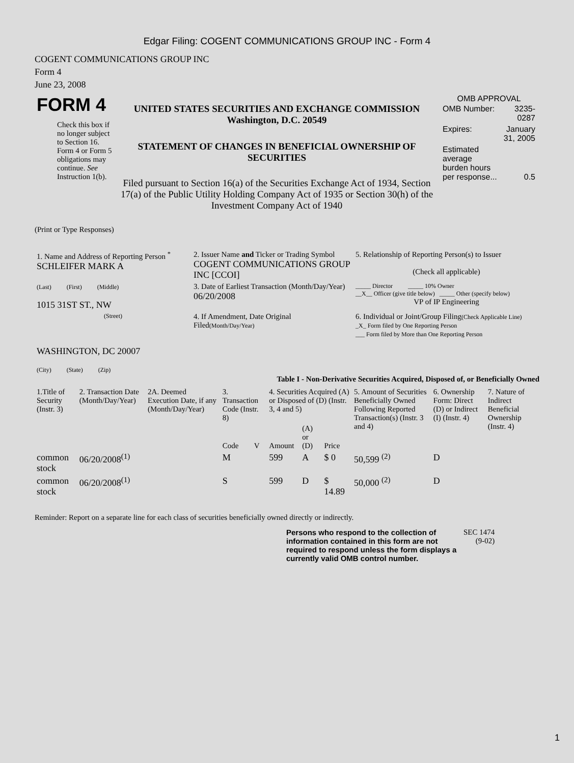Edgar Filing: COGENT COMMUNICATIONS GROUP INC - Form 4
COGENT COMMUNICATIONS GROUP INC
Form 4
June 23, 2008
| FORM 4 Check this box if no longer subject to Section 16. Form 4 or Form 5 obligations may continue. See Instruction 1(b). | UNITED STATES SECURITIES AND EXCHANGE COMMISSION Washington, D.C. 20549 STATEMENT OF CHANGES IN BENEFICIAL OWNERSHIP OF SECURITIES Filed pursuant to Section 16(a) of the Securities Exchange Act of 1934, Section 17(a) of the Public Utility Holding Company Act of 1935 or Section 30(h) of the Investment Company Act of 1940 | OMB APPROVAL / OMB Number: / 3235-0287 / / Expires: / January 31, 2005 / / Estimated average burden hours per response... / 0.5 / |
(Print or Type Responses)
| 1. Name and Address of Reporting Person <sup>*</sup> SCHLEIFER MARK A | 2. Issuer Name and Ticker or Trading Symbol COGENT COMMUNICATIONS GROUP INC [CCOI] | 5. Relationship of Reporting Person(s) to Issuer (Check all applicable) |
| (Last) (First) (Middle) 1015 31ST ST., NW | 3. Date of Earliest Transaction (Month/Day/Year) 06/20/2008 | _____ Director _____ 10% Owner __X__ Officer (give title below) _____ Other (specify below) VP of IP Engineering |
| (Street) WASHINGTON, DC 20007 (City) (State) (Zip) | 4. If Amendment, Date Original Filed (Month/Day/Year) | 6. Individual or Joint/Group Filing (Check Applicable Line) _X_ Form filed by One Reporting Person ___ Form filed by More than One Reporting Person |
Table I - Non-Derivative Securities Acquired, Disposed of, or Beneficially Owned
| 1.Title of Security (Instr. 3) | 2. Transaction Date (Month/Day/Year) | 2A. Deemed Execution Date, if any (Month/Day/Year) | 3. Transaction Code (Instr. 8) | | 4. Securities Acquired (A) or Disposed of (D) (Instr. 3, 4 and 5) | | | 5. Amount of Securities Beneficially Owned Following Reported Transaction(s) (Instr. 3 and 4) | 6. Ownership Form: Direct (D) or Indirect (I) (Instr. 4) | 7. Nature of Indirect Beneficial Ownership (Instr. 4) |
| --- | --- | --- | --- | --- | --- | --- | --- | --- | --- | --- |
| | | | Code | V | Amount | (A) or (D) | Price | | | |
| common stock | 06/20/2008<sup>(1)</sup> | | M | | 599 | A | $ 0 | 50,599 <sup>(2)</sup> | D | |
| common stock | 06/20/2008<sup>(1)</sup> | | S | | 599 | D | $ 14.89 | 50,000 <sup>(2)</sup> | D | |
Reminder: Report on a separate line for each class of securities beneficially owned directly or indirectly.
| Persons who respond to the collection of information contained in this form are not required to respond unless the form displays a currently valid OMB control number. | SEC 1474 (9-02) |
1